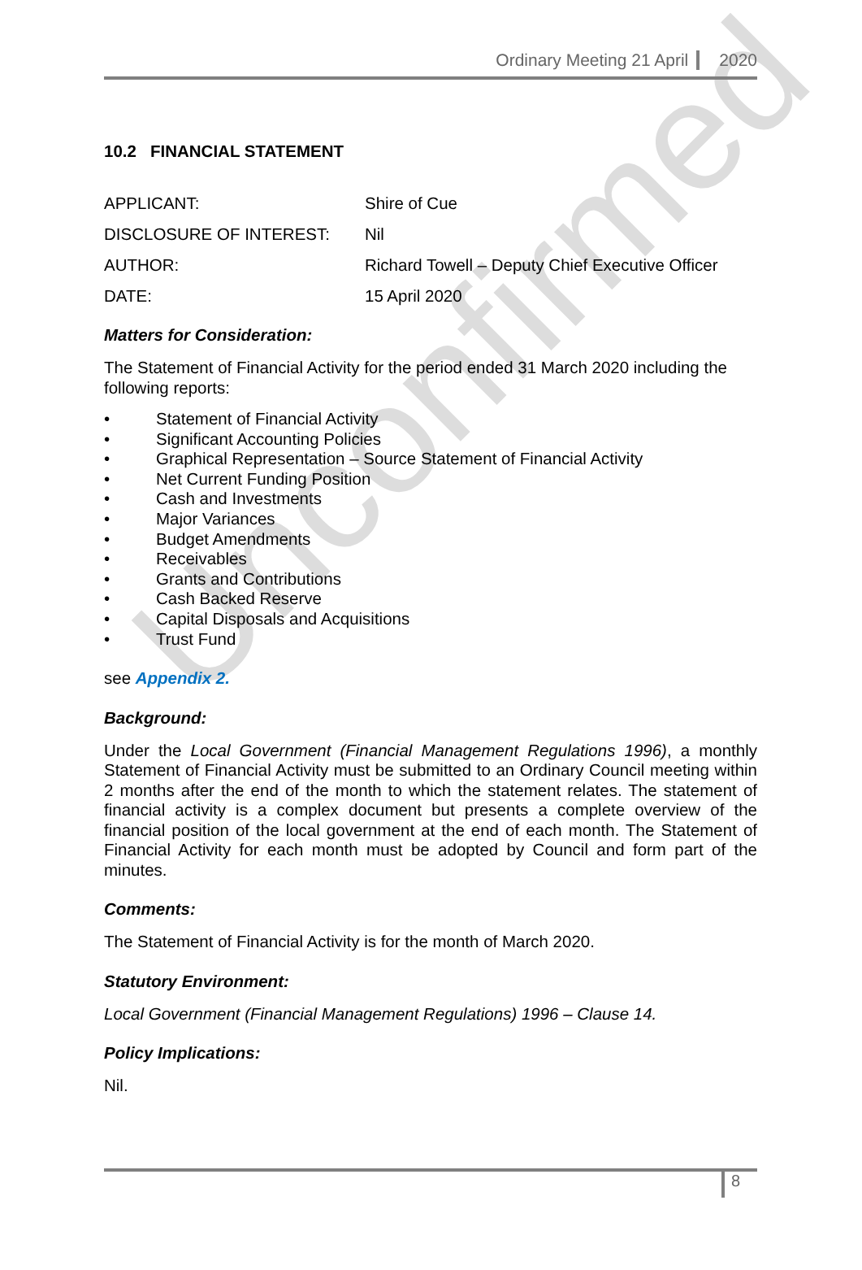Unconfirmed
Ordinary Meeting 21 April 2020
10.2 FINANCIAL STATEMENT
APPLICANT: Shire of Cue
DISCLOSURE OF INTEREST: Nil
AUTHOR: Richard Towell – Deputy Chief Executive Officer
DATE: 15 April 2020
Matters for Consideration:
The Statement of Financial Activity for the period ended 31 March 2020 including the following reports:
• Statement of Financial Activity
• Significant Accounting Policies
• Graphical Representation – Source Statement of Financial Activity
• Net Current Funding Position
• Cash and Investments
• Major Variances
• Budget Amendments
• Receivables
• Grants and Contributions
• Cash Backed Reserve
• Capital Disposals and Acquisitions
• Trust Fund
see Appendix 2.
Background:
Under the Local Government (Financial Management Regulations 1996), a monthly Statement of Financial Activity must be submitted to an Ordinary Council meeting within 2 months after the end of the month to which the statement relates. The statement of financial activity is a complex document but presents a complete overview of the financial position of the local government at the end of each month. The Statement of Financial Activity for each month must be adopted by Council and form part of the minutes.
Comments:
The Statement of Financial Activity is for the month of March 2020.
Statutory Environment:
Local Government (Financial Management Regulations) 1996 – Clause 14.
Policy Implications:
Nil.
8